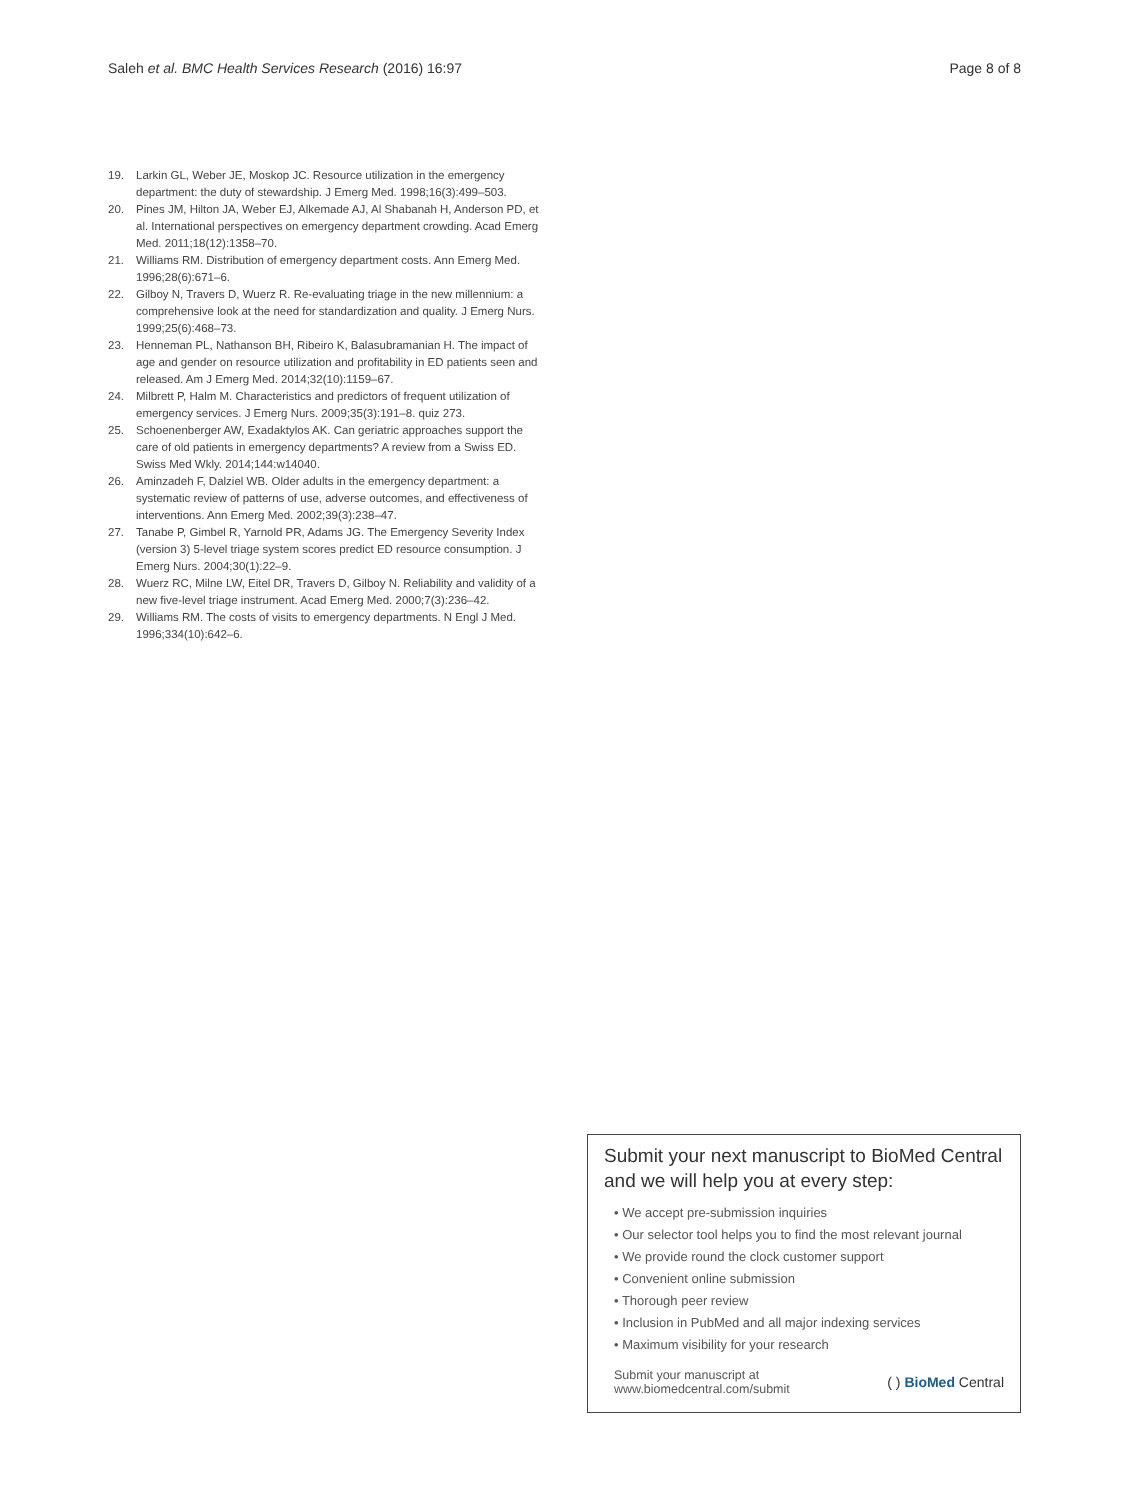Saleh et al. BMC Health Services Research (2016) 16:97 Page 8 of 8
19. Larkin GL, Weber JE, Moskop JC. Resource utilization in the emergency department: the duty of stewardship. J Emerg Med. 1998;16(3):499–503.
20. Pines JM, Hilton JA, Weber EJ, Alkemade AJ, Al Shabanah H, Anderson PD, et al. International perspectives on emergency department crowding. Acad Emerg Med. 2011;18(12):1358–70.
21. Williams RM. Distribution of emergency department costs. Ann Emerg Med. 1996;28(6):671–6.
22. Gilboy N, Travers D, Wuerz R. Re-evaluating triage in the new millennium: a comprehensive look at the need for standardization and quality. J Emerg Nurs. 1999;25(6):468–73.
23. Henneman PL, Nathanson BH, Ribeiro K, Balasubramanian H. The impact of age and gender on resource utilization and profitability in ED patients seen and released. Am J Emerg Med. 2014;32(10):1159–67.
24. Milbrett P, Halm M. Characteristics and predictors of frequent utilization of emergency services. J Emerg Nurs. 2009;35(3):191–8. quiz 273.
25. Schoenenberger AW, Exadaktylos AK. Can geriatric approaches support the care of old patients in emergency departments? A review from a Swiss ED. Swiss Med Wkly. 2014;144:w14040.
26. Aminzadeh F, Dalziel WB. Older adults in the emergency department: a systematic review of patterns of use, adverse outcomes, and effectiveness of interventions. Ann Emerg Med. 2002;39(3):238–47.
27. Tanabe P, Gimbel R, Yarnold PR, Adams JG. The Emergency Severity Index (version 3) 5-level triage system scores predict ED resource consumption. J Emerg Nurs. 2004;30(1):22–9.
28. Wuerz RC, Milne LW, Eitel DR, Travers D, Gilboy N. Reliability and validity of a new five-level triage instrument. Acad Emerg Med. 2000;7(3):236–42.
29. Williams RM. The costs of visits to emergency departments. N Engl J Med. 1996;334(10):642–6.
Submit your next manuscript to BioMed Central and we will help you at every step:
• We accept pre-submission inquiries
• Our selector tool helps you to find the most relevant journal
• We provide round the clock customer support
• Convenient online submission
• Thorough peer review
• Inclusion in PubMed and all major indexing services
• Maximum visibility for your research
Submit your manuscript at
www.biomedcentral.com/submit ( ) BioMed Central